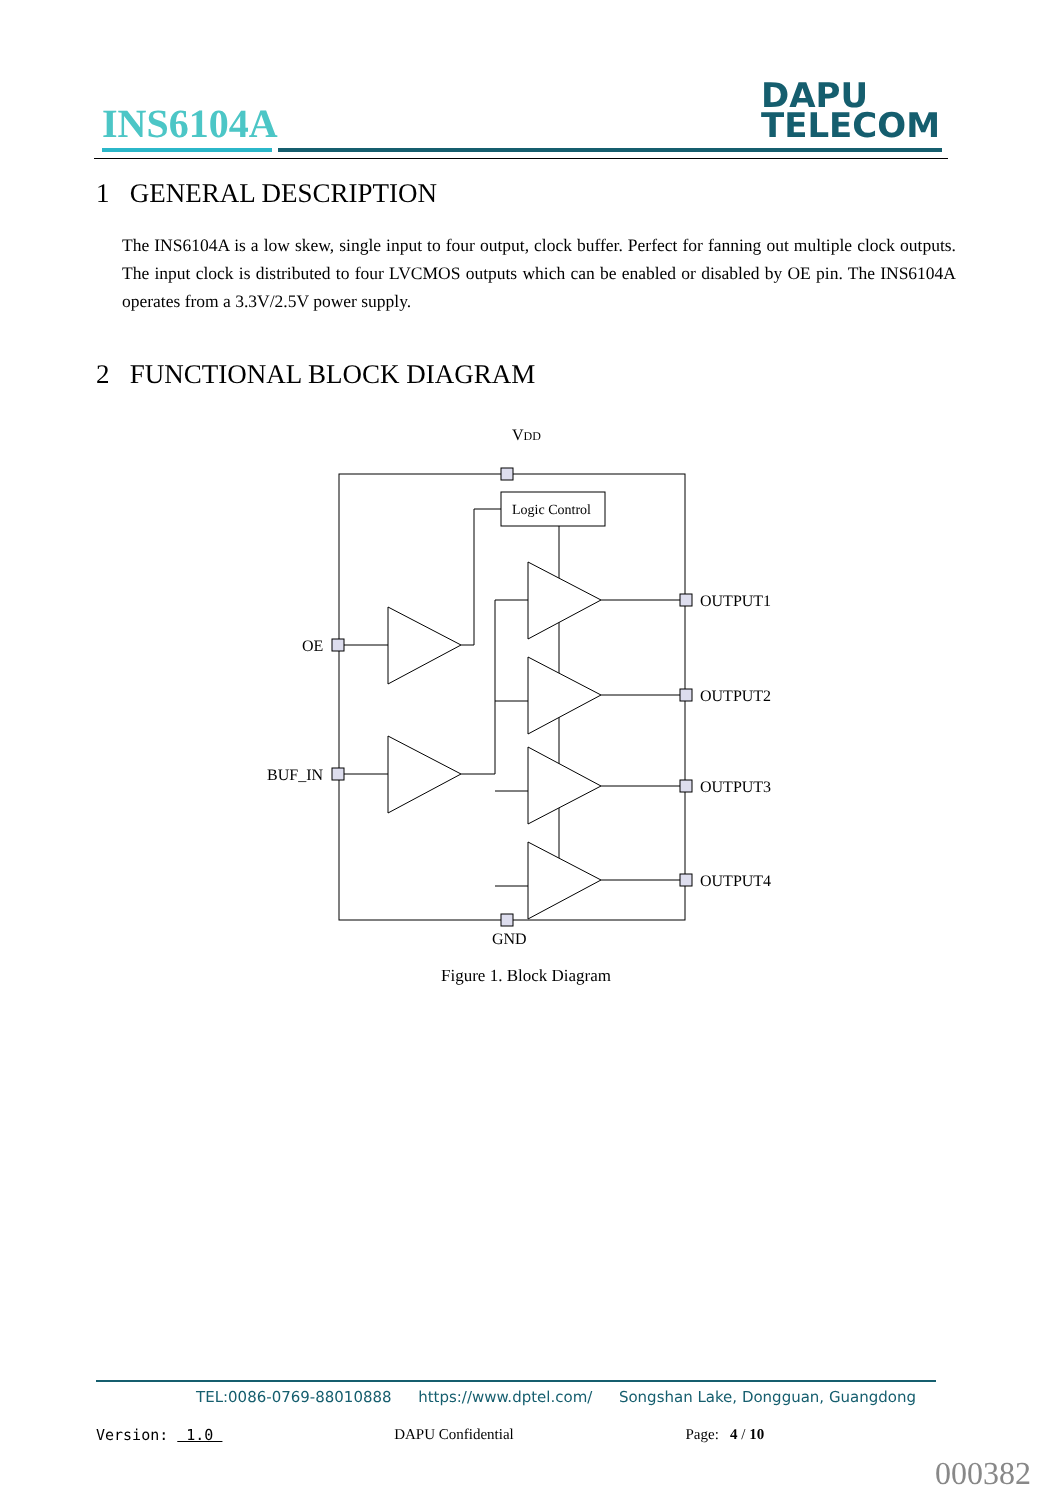INS6104A
DAPU
TELECOM
1 GENERAL DESCRIPTION
The INS6104A is a low skew, single input to four output, clock buffer. Perfect for fanning out multiple clock outputs. The input clock is distributed to four LVCMOS outputs which can be enabled or disabled by OE pin. The INS6104A operates from a 3.3V/2.5V power supply.
2 FUNCTIONAL BLOCK DIAGRAM
VDD
GND
Logic Control
OE
BUF_IN
OUTPUT1
OUTPUT2
OUTPUT3
OUTPUT4
Figure 1. Block Diagram
TEL:0086-0769-88010888 https://www.dptel.com/ Songshan Lake, Dongguan, Guangdong
Version: 1.0 DAPU Confidential Page: 4 / 10
000382